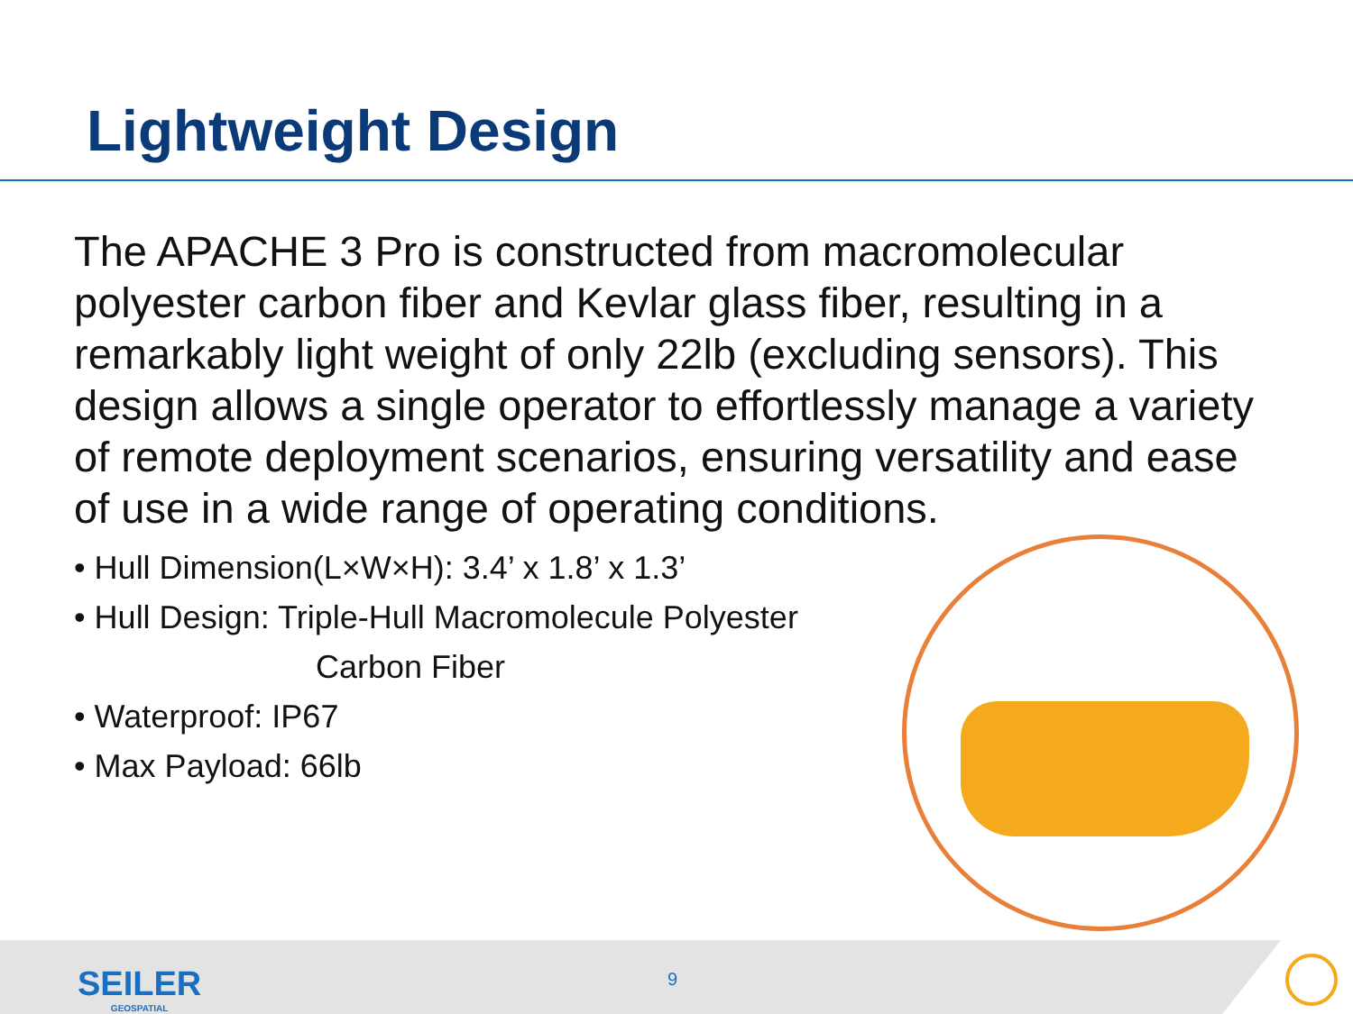Lightweight Design
The APACHE 3 Pro is constructed from macromolecular polyester carbon fiber and Kevlar glass fiber, resulting in a remarkably light weight of only 22lb (excluding sensors). This design allows a single operator to effortlessly manage a variety of remote deployment scenarios, ensuring versatility and ease of use in a wide range of operating conditions.
• Hull Dimension(L×W×H): 3.4’ x 1.8’ x 1.3’
• Hull Design: Triple-Hull Macromolecule Polyester
Carbon Fiber
• Waterproof: IP67
• Max Payload: 66lb
SEILER
GEOSPATIAL
9